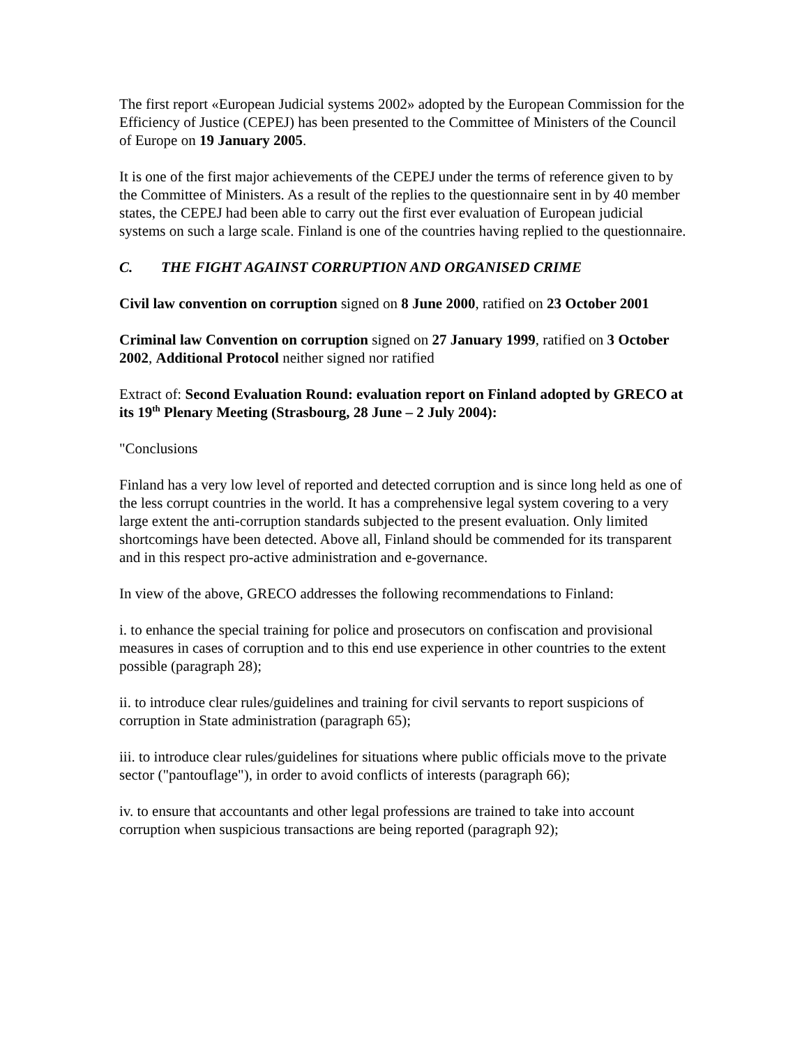The first report «European Judicial systems 2002» adopted by the European Commission for the Efficiency of Justice (CEPEJ) has been presented to the Committee of Ministers of the Council of Europe on 19 January 2005.
It is one of the first major achievements of the CEPEJ under the terms of reference given to by the Committee of Ministers. As a result of the replies to the questionnaire sent in by 40 member states, the CEPEJ had been able to carry out the first ever evaluation of European judicial systems on such a large scale. Finland is one of the countries having replied to the questionnaire.
C. THE FIGHT AGAINST CORRUPTION AND ORGANISED CRIME
Civil law convention on corruption signed on 8 June 2000, ratified on 23 October 2001
Criminal law Convention on corruption signed on 27 January 1999, ratified on 3 October 2002, Additional Protocol neither signed nor ratified
Extract of: Second Evaluation Round: evaluation report on Finland adopted by GRECO at its 19<sup>th</sup> Plenary Meeting (Strasbourg, 28 June – 2 July 2004):
"Conclusions
Finland has a very low level of reported and detected corruption and is since long held as one of the less corrupt countries in the world. It has a comprehensive legal system covering to a very large extent the anti-corruption standards subjected to the present evaluation. Only limited shortcomings have been detected. Above all, Finland should be commended for its transparent and in this respect pro-active administration and e-governance.
In view of the above, GRECO addresses the following recommendations to Finland:
i. to enhance the special training for police and prosecutors on confiscation and provisional measures in cases of corruption and to this end use experience in other countries to the extent possible (paragraph 28);
ii. to introduce clear rules/guidelines and training for civil servants to report suspicions of corruption in State administration (paragraph 65);
iii. to introduce clear rules/guidelines for situations where public officials move to the private sector ("pantouflage"), in order to avoid conflicts of interests (paragraph 66);
iv. to ensure that accountants and other legal professions are trained to take into account corruption when suspicious transactions are being reported (paragraph 92);